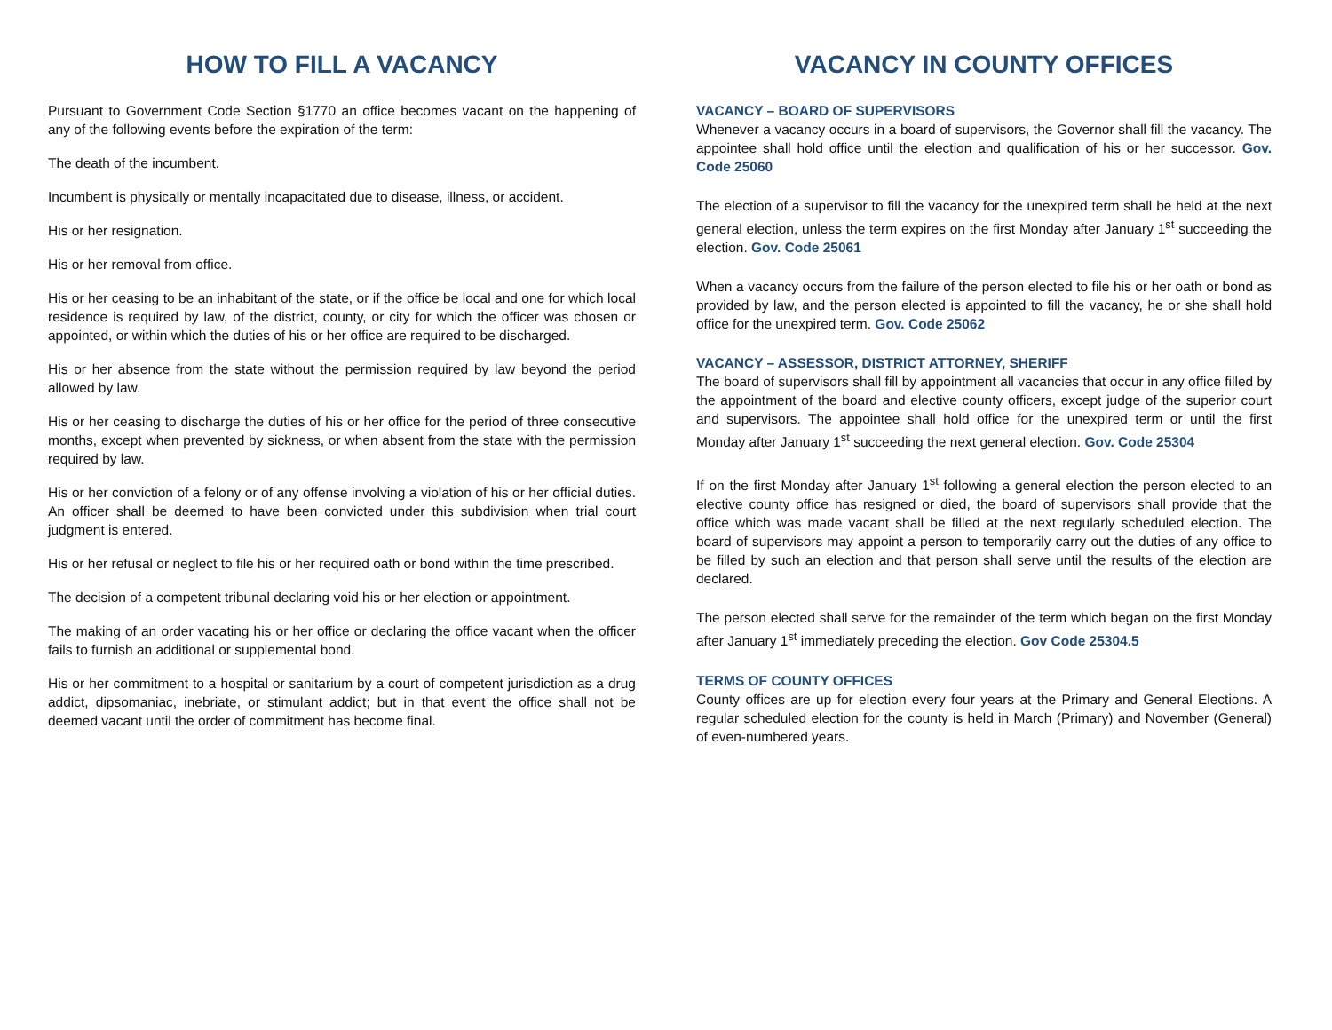HOW TO FILL A VACANCY
Pursuant to Government Code Section §1770 an office becomes vacant on the happening of any of the following events before the expiration of the term:
The death of the incumbent.
Incumbent is physically or mentally incapacitated due to disease, illness, or accident.
His or her resignation.
His or her removal from office.
His or her ceasing to be an inhabitant of the state, or if the office be local and one for which local residence is required by law, of the district, county, or city for which the officer was chosen or appointed, or within which the duties of his or her office are required to be discharged.
His or her absence from the state without the permission required by law beyond the period allowed by law.
His or her ceasing to discharge the duties of his or her office for the period of three consecutive months, except when prevented by sickness, or when absent from the state with the permission required by law.
His or her conviction of a felony or of any offense involving a violation of his or her official duties. An officer shall be deemed to have been convicted under this subdivision when trial court judgment is entered.
His or her refusal or neglect to file his or her required oath or bond within the time prescribed.
The decision of a competent tribunal declaring void his or her election or appointment.
The making of an order vacating his or her office or declaring the office vacant when the officer fails to furnish an additional or supplemental bond.
His or her commitment to a hospital or sanitarium by a court of competent jurisdiction as a drug addict, dipsomaniac, inebriate, or stimulant addict; but in that event the office shall not be deemed vacant until the order of commitment has become final.
VACANCY IN COUNTY OFFICES
VACANCY – BOARD OF SUPERVISORS
Whenever a vacancy occurs in a board of supervisors, the Governor shall fill the vacancy. The appointee shall hold office until the election and qualification of his or her successor. Gov. Code 25060
The election of a supervisor to fill the vacancy for the unexpired term shall be held at the next general election, unless the term expires on the first Monday after January 1<sup>st</sup> succeeding the election. Gov. Code 25061
When a vacancy occurs from the failure of the person elected to file his or her oath or bond as provided by law, and the person elected is appointed to fill the vacancy, he or she shall hold office for the unexpired term. Gov. Code 25062
VACANCY – ASSESSOR, DISTRICT ATTORNEY, SHERIFF
The board of supervisors shall fill by appointment all vacancies that occur in any office filled by the appointment of the board and elective county officers, except judge of the superior court and supervisors. The appointee shall hold office for the unexpired term or until the first Monday after January 1<sup>st</sup> succeeding the next general election. Gov. Code 25304
If on the first Monday after January 1<sup>st</sup> following a general election the person elected to an elective county office has resigned or died, the board of supervisors shall provide that the office which was made vacant shall be filled at the next regularly scheduled election. The board of supervisors may appoint a person to temporarily carry out the duties of any office to be filled by such an election and that person shall serve until the results of the election are declared.
The person elected shall serve for the remainder of the term which began on the first Monday after January 1<sup>st</sup> immediately preceding the election. Gov Code 25304.5
TERMS OF COUNTY OFFICES
County offices are up for election every four years at the Primary and General Elections. A regular scheduled election for the county is held in March (Primary) and November (General) of even-numbered years.